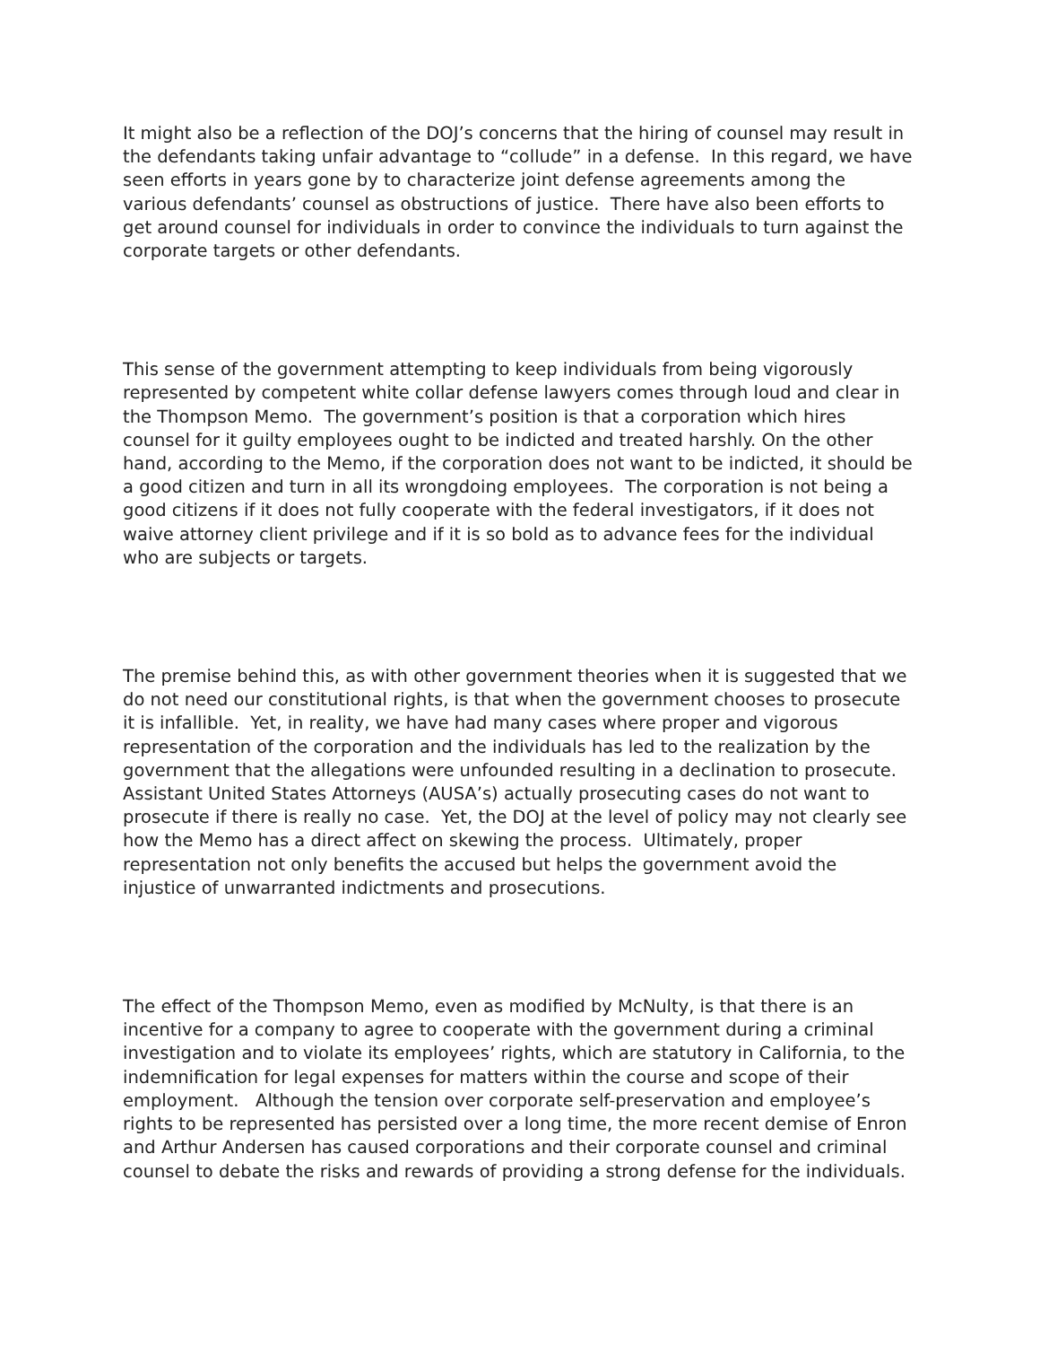It might also be a reflection of the DOJ’s concerns that the hiring of counsel may result in the defendants taking unfair advantage to “collude” in a defense. In this regard, we have seen efforts in years gone by to characterize joint defense agreements among the various defendants’ counsel as obstructions of justice. There have also been efforts to get around counsel for individuals in order to convince the individuals to turn against the corporate targets or other defendants.
This sense of the government attempting to keep individuals from being vigorously represented by competent white collar defense lawyers comes through loud and clear in the Thompson Memo. The government’s position is that a corporation which hires counsel for it guilty employees ought to be indicted and treated harshly. On the other hand, according to the Memo, if the corporation does not want to be indicted, it should be a good citizen and turn in all its wrongdoing employees. The corporation is not being a good citizens if it does not fully cooperate with the federal investigators, if it does not waive attorney client privilege and if it is so bold as to advance fees for the individual who are subjects or targets.
The premise behind this, as with other government theories when it is suggested that we do not need our constitutional rights, is that when the government chooses to prosecute it is infallible. Yet, in reality, we have had many cases where proper and vigorous representation of the corporation and the individuals has led to the realization by the government that the allegations were unfounded resulting in a declination to prosecute. Assistant United States Attorneys (AUSA’s) actually prosecuting cases do not want to prosecute if there is really no case. Yet, the DOJ at the level of policy may not clearly see how the Memo has a direct affect on skewing the process. Ultimately, proper representation not only benefits the accused but helps the government avoid the injustice of unwarranted indictments and prosecutions.
The effect of the Thompson Memo, even as modified by McNulty, is that there is an incentive for a company to agree to cooperate with the government during a criminal investigation and to violate its employees’ rights, which are statutory in California, to the indemnification for legal expenses for matters within the course and scope of their employment. Although the tension over corporate self-preservation and employee’s rights to be represented has persisted over a long time, the more recent demise of Enron and Arthur Andersen has caused corporations and their corporate counsel and criminal counsel to debate the risks and rewards of providing a strong defense for the individuals.